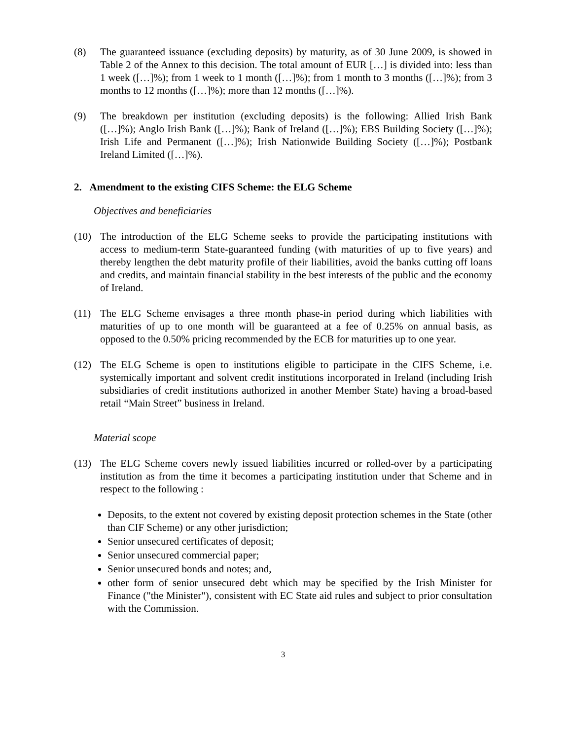(8) The guaranteed issuance (excluding deposits) by maturity, as of 30 June 2009, is showed in Table 2 of the Annex to this decision. The total amount of EUR […] is divided into: less than 1 week ([…]%); from 1 week to 1 month ([…]%); from 1 month to 3 months ([…]%); from 3 months to 12 months ([…]%); more than 12 months ([…]%).
(9) The breakdown per institution (excluding deposits) is the following: Allied Irish Bank ([…]%); Anglo Irish Bank ([…]%); Bank of Ireland ([…]%); EBS Building Society ([…]%); Irish Life and Permanent ([…]%); Irish Nationwide Building Society ([…]%); Postbank Ireland Limited ([…]%).
2. Amendment to the existing CIFS Scheme: the ELG Scheme
Objectives and beneficiaries
(10) The introduction of the ELG Scheme seeks to provide the participating institutions with access to medium-term State-guaranteed funding (with maturities of up to five years) and thereby lengthen the debt maturity profile of their liabilities, avoid the banks cutting off loans and credits, and maintain financial stability in the best interests of the public and the economy of Ireland.
(11) The ELG Scheme envisages a three month phase-in period during which liabilities with maturities of up to one month will be guaranteed at a fee of 0.25% on annual basis, as opposed to the 0.50% pricing recommended by the ECB for maturities up to one year.
(12) The ELG Scheme is open to institutions eligible to participate in the CIFS Scheme, i.e. systemically important and solvent credit institutions incorporated in Ireland (including Irish subsidiaries of credit institutions authorized in another Member State) having a broad-based retail “Main Street” business in Ireland.
Material scope
(13) The ELG Scheme covers newly issued liabilities incurred or rolled-over by a participating institution as from the time it becomes a participating institution under that Scheme and in respect to the following :
Deposits, to the extent not covered by existing deposit protection schemes in the State (other than CIF Scheme) or any other jurisdiction;
Senior unsecured certificates of deposit;
Senior unsecured commercial paper;
Senior unsecured bonds and notes; and,
other form of senior unsecured debt which may be specified by the Irish Minister for Finance ("the Minister"), consistent with EC State aid rules and subject to prior consultation with the Commission.
3